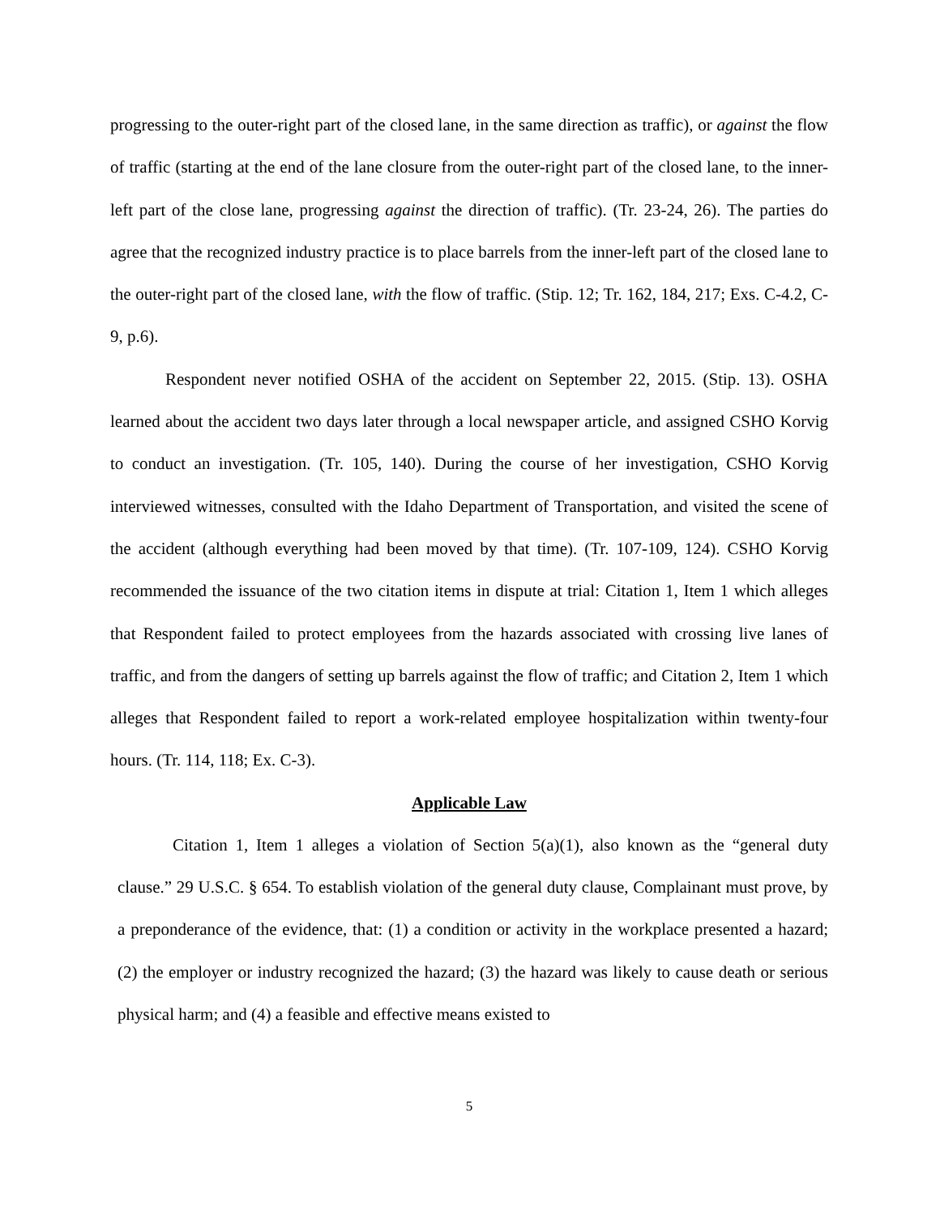progressing to the outer-right part of the closed lane, in the same direction as traffic), or against the flow of traffic (starting at the end of the lane closure from the outer-right part of the closed lane, to the inner-left part of the close lane, progressing against the direction of traffic). (Tr. 23-24, 26). The parties do agree that the recognized industry practice is to place barrels from the inner-left part of the closed lane to the outer-right part of the closed lane, with the flow of traffic. (Stip. 12; Tr. 162, 184, 217; Exs. C-4.2, C-9, p.6).
Respondent never notified OSHA of the accident on September 22, 2015. (Stip. 13). OSHA learned about the accident two days later through a local newspaper article, and assigned CSHO Korvig to conduct an investigation. (Tr. 105, 140). During the course of her investigation, CSHO Korvig interviewed witnesses, consulted with the Idaho Department of Transportation, and visited the scene of the accident (although everything had been moved by that time). (Tr. 107-109, 124). CSHO Korvig recommended the issuance of the two citation items in dispute at trial: Citation 1, Item 1 which alleges that Respondent failed to protect employees from the hazards associated with crossing live lanes of traffic, and from the dangers of setting up barrels against the flow of traffic; and Citation 2, Item 1 which alleges that Respondent failed to report a work-related employee hospitalization within twenty-four hours. (Tr. 114, 118; Ex. C-3).
Applicable Law
Citation 1, Item 1 alleges a violation of Section 5(a)(1), also known as the “general duty clause.” 29 U.S.C. § 654. To establish violation of the general duty clause, Complainant must prove, by a preponderance of the evidence, that: (1) a condition or activity in the workplace presented a hazard; (2) the employer or industry recognized the hazard; (3) the hazard was likely to cause death or serious physical harm; and (4) a feasible and effective means existed to
5